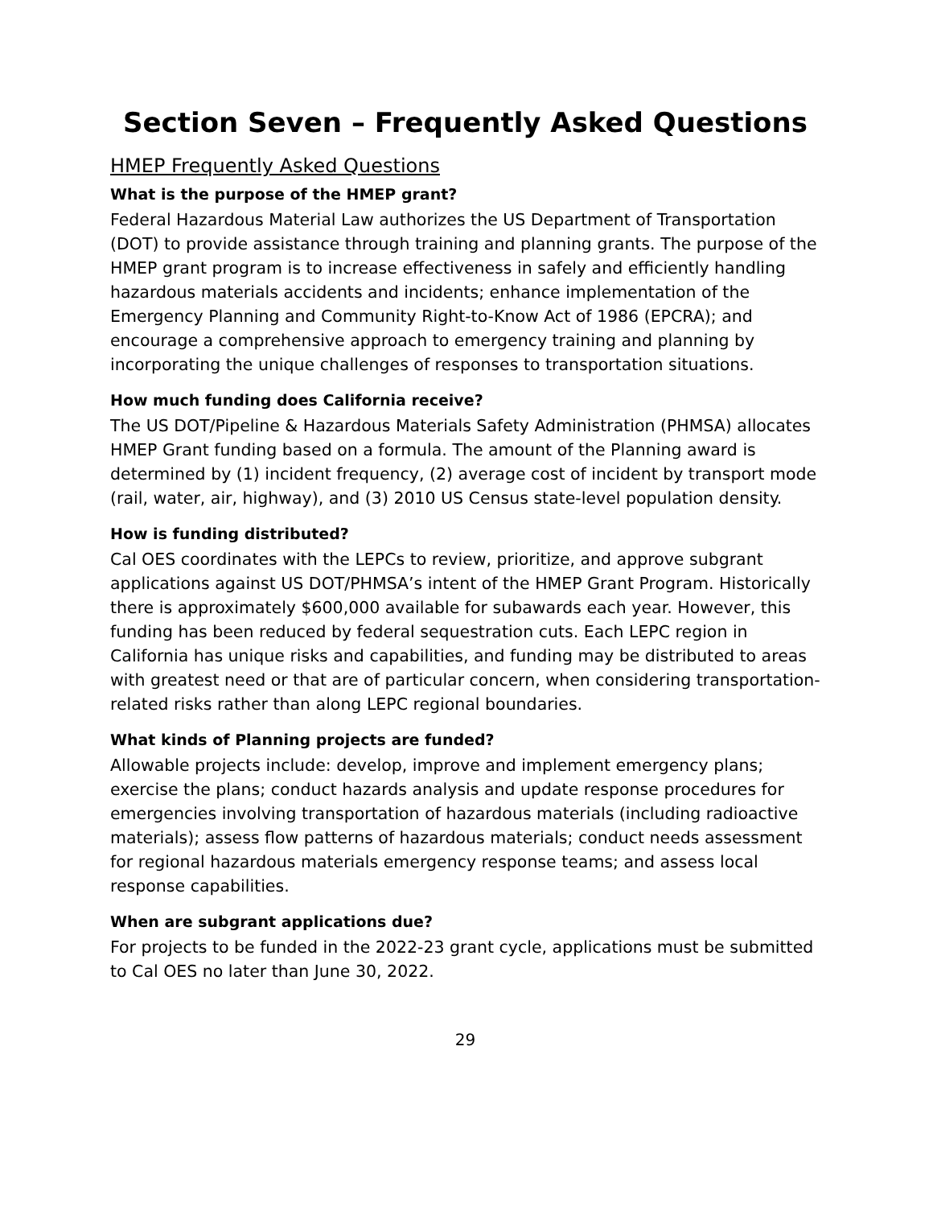Section Seven – Frequently Asked Questions
HMEP Frequently Asked Questions
What is the purpose of the HMEP grant?
Federal Hazardous Material Law authorizes the US Department of Transportation (DOT) to provide assistance through training and planning grants. The purpose of the HMEP grant program is to increase effectiveness in safely and efficiently handling hazardous materials accidents and incidents; enhance implementation of the Emergency Planning and Community Right-to-Know Act of 1986 (EPCRA); and encourage a comprehensive approach to emergency training and planning by incorporating the unique challenges of responses to transportation situations.
How much funding does California receive?
The US DOT/Pipeline & Hazardous Materials Safety Administration (PHMSA) allocates HMEP Grant funding based on a formula. The amount of the Planning award is determined by (1) incident frequency, (2) average cost of incident by transport mode (rail, water, air, highway), and (3) 2010 US Census state-level population density.
How is funding distributed?
Cal OES coordinates with the LEPCs to review, prioritize, and approve subgrant applications against US DOT/PHMSA’s intent of the HMEP Grant Program. Historically there is approximately $600,000 available for subawards each year. However, this funding has been reduced by federal sequestration cuts. Each LEPC region in California has unique risks and capabilities, and funding may be distributed to areas with greatest need or that are of particular concern, when considering transportation-related risks rather than along LEPC regional boundaries.
What kinds of Planning projects are funded?
Allowable projects include: develop, improve and implement emergency plans; exercise the plans; conduct hazards analysis and update response procedures for emergencies involving transportation of hazardous materials (including radioactive materials); assess flow patterns of hazardous materials; conduct needs assessment for regional hazardous materials emergency response teams; and assess local response capabilities.
When are subgrant applications due?
For projects to be funded in the 2022-23 grant cycle, applications must be submitted to Cal OES no later than June 30, 2022.
29